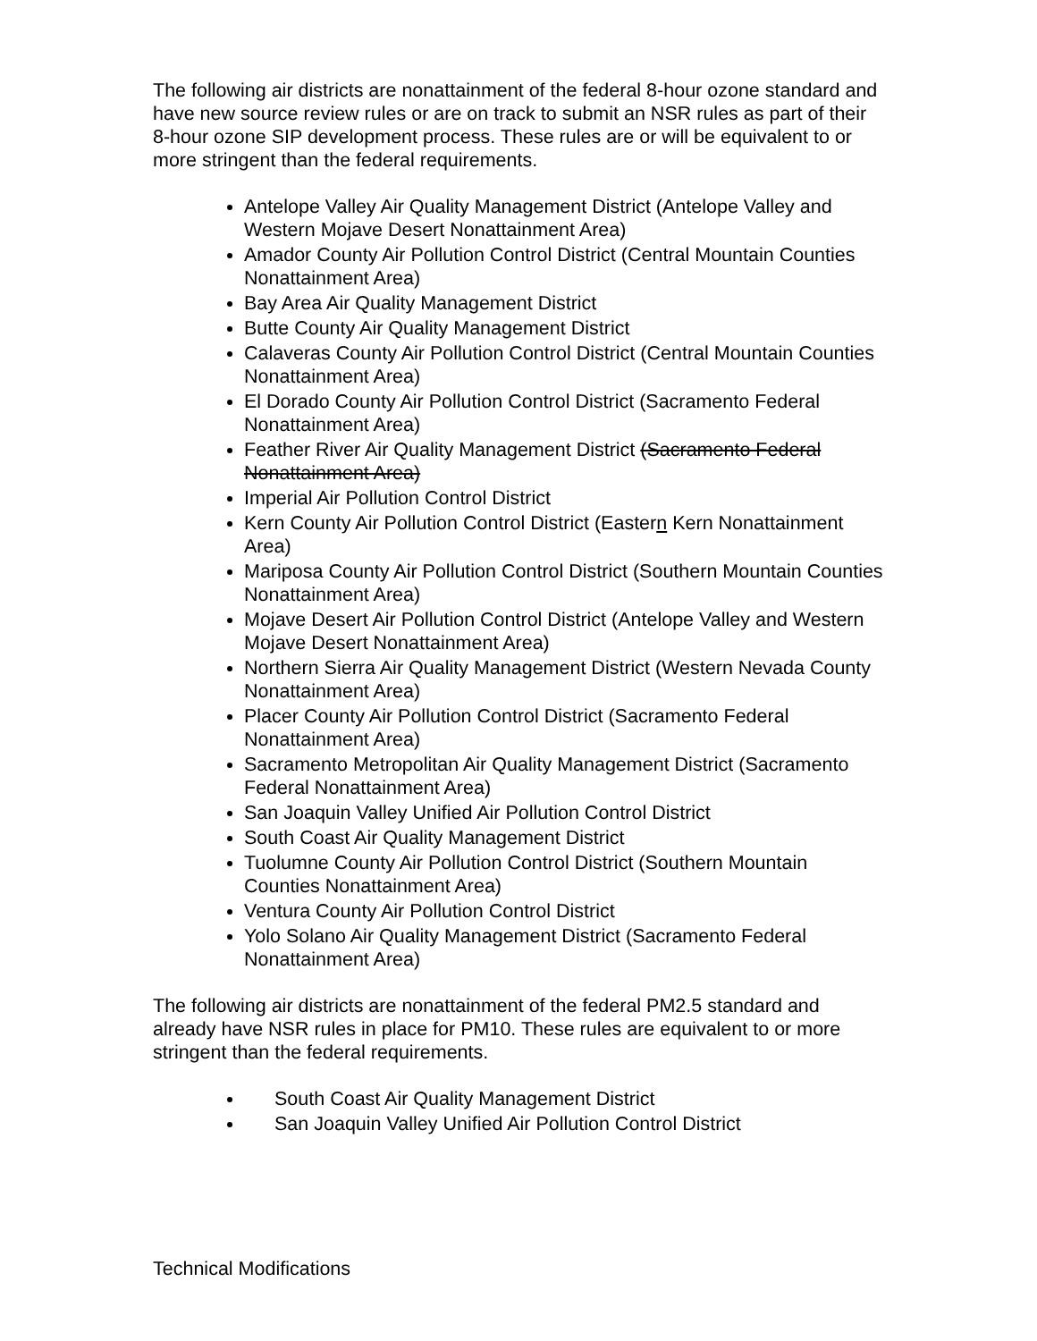The following air districts are nonattainment of the federal 8-hour ozone standard and have new source review rules or are on track to submit an NSR rules as part of their 8-hour ozone SIP development process. These rules are or will be equivalent to or more stringent than the federal requirements.
Antelope Valley Air Quality Management District (Antelope Valley and Western Mojave Desert Nonattainment Area)
Amador County Air Pollution Control District (Central Mountain Counties Nonattainment Area)
Bay Area Air Quality Management District
Butte County Air Quality Management District
Calaveras County Air Pollution Control District (Central Mountain Counties Nonattainment Area)
El Dorado County Air Pollution Control District (Sacramento Federal Nonattainment Area)
Feather River Air Quality Management District (Sacramento Federal Nonattainment Area)
Imperial Air Pollution Control District
Kern County Air Pollution Control District (Eastern Kern Nonattainment Area)
Mariposa County Air Pollution Control District (Southern Mountain Counties Nonattainment Area)
Mojave Desert Air Pollution Control District (Antelope Valley and Western Mojave Desert Nonattainment Area)
Northern Sierra Air Quality Management District (Western Nevada County Nonattainment Area)
Placer County Air Pollution Control District (Sacramento Federal Nonattainment Area)
Sacramento Metropolitan Air Quality Management District (Sacramento Federal Nonattainment Area)
San Joaquin Valley Unified Air Pollution Control District
South Coast Air Quality Management District
Tuolumne County Air Pollution Control District (Southern Mountain Counties Nonattainment Area)
Ventura County Air Pollution Control District
Yolo Solano Air Quality Management District (Sacramento Federal Nonattainment Area)
The following air districts are nonattainment of the federal PM2.5 standard and already have NSR rules in place for PM10. These rules are equivalent to or more stringent than the federal requirements.
South Coast Air Quality Management District
San Joaquin Valley Unified Air Pollution Control District
Technical Modifications